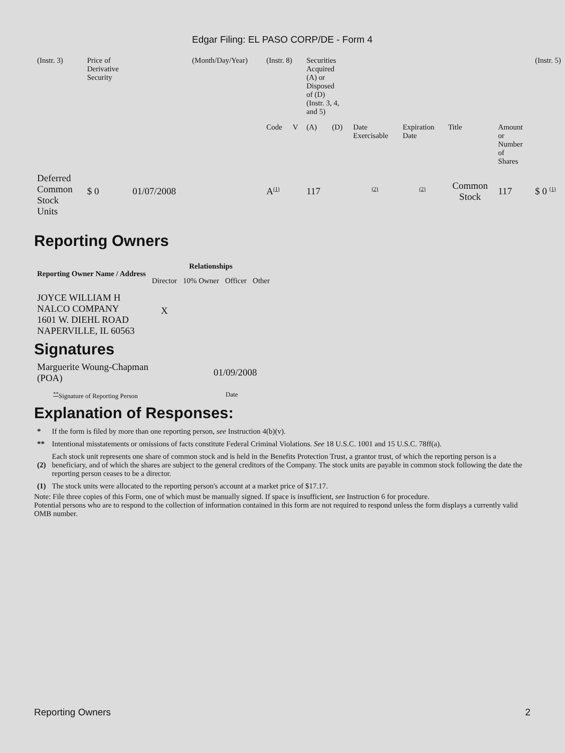Edgar Filing: EL PASO CORP/DE - Form 4
| (Instr. 3) | Price of Derivative Security | | (Month/Day/Year) | (Instr. 8) | | Securities Acquired (A) or Disposed of (D) (Instr. 3, 4, and 5) | | | | | | (Instr. 5) |
| | | | | Code | V | (A) | (D) | Date Exercisable | Expiration Date | Title | Amount or Number of Shares | |
| Deferred Common Stock Units | $ 0 | 01/07/2008 | | A<sup>(1)</sup> | | 117 | | <sup>(2)</sup> | <sup>(2)</sup> | Common Stock | 117 | $ 0 <sup>(1)</sup> |
Reporting Owners
| Reporting Owner Name / Address | Relationships | | | |
| --- | --- | --- | --- | --- |
| | Director | 10% Owner | Officer | Other |
| JOYCE WILLIAM H NALCO COMPANY 1601 W. DIEHL ROAD NAPERVILLE, IL 60563 | X | | | |
Signatures
| Marguerite Woung-Chapman (POA) | 01/09/2008 |
| <sup>**</sup> Signature of Reporting Person | Date |
Explanation of Responses:
| * | If the form is filed by more than one reporting person, see Instruction 4(b)(v). |
| ** | Intentional misstatements or omissions of facts constitute Federal Criminal Violations. See 18 U.S.C. 1001 and 15 U.S.C. 78ff(a). |
| (2) | Each stock unit represents one share of common stock and is held in the Benefits Protection Trust, a grantor trust, of which the reporting person is a beneficiary, and of which the shares are subject to the general creditors of the Company. The stock units are payable in common stock following the date the reporting person ceases to be a director. |
| (1) | The stock units were allocated to the reporting person's account at a market price of $17.17. |
Note: File three copies of this Form, one of which must be manually signed. If space is insufficient, see Instruction 6 for procedure.
Potential persons who are to respond to the collection of information contained in this form are not required to respond unless the form displays a currently valid OMB number.
Reporting Owners 2